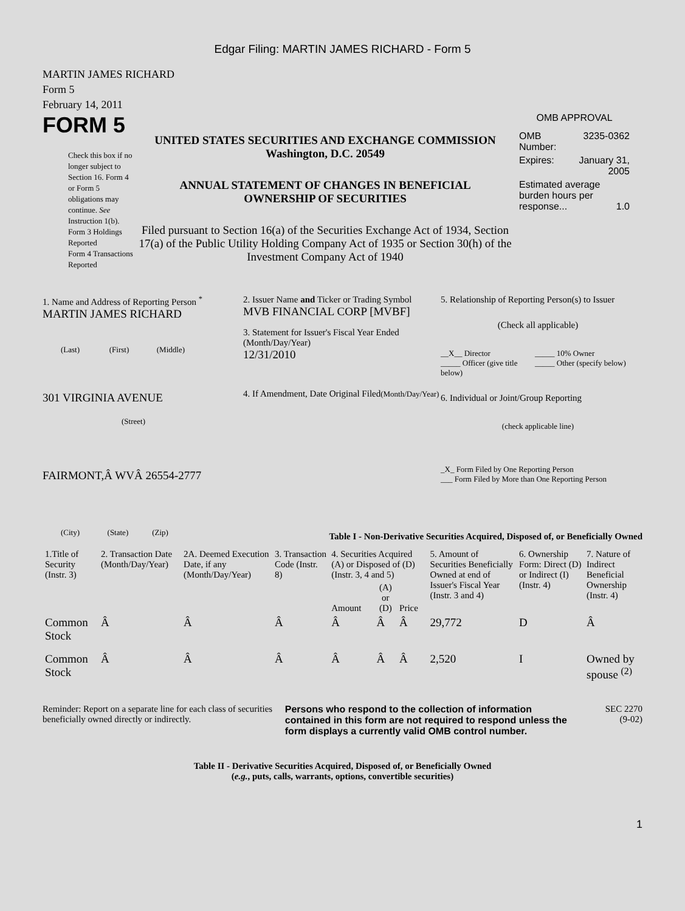Edgar Filing: MARTIN JAMES RICHARD - Form 5
MARTIN JAMES RICHARD
Form 5
February 14, 2011
FORM 5
Check this box if no longer subject to Section 16. Form 4 or Form 5 obligations may continue. See Instruction 1(b).
Form 3 Holdings Reported
Form 4 Transactions Reported
UNITED STATES SECURITIES AND EXCHANGE COMMISSION
Washington, D.C. 20549
ANNUAL STATEMENT OF CHANGES IN BENEFICIAL
OWNERSHIP OF SECURITIES
Filed pursuant to Section 16(a) of the Securities Exchange Act of 1934, Section 17(a) of the Public Utility Holding Company Act of 1935 or Section 30(h) of the Investment Company Act of 1940
OMB APPROVAL
| OMB Number: | 3235-0362 |
| Expires: | January 31, 2005 |
| Estimated average burden hours per response... 1.0 | |
1. Name and Address of Reporting Person <sup>*</sup>
MARTIN JAMES RICHARD
(Last) (First) (Middle)
301 VIRGINIA AVENUE
(Street)
FAIRMONT,Â WVÂ 26554-2777
(City) (State) (Zip)
2. Issuer Name and Ticker or Trading Symbol
MVB FINANCIAL CORP [MVBF]
3. Statement for Issuer's Fiscal Year Ended (Month/Day/Year)
12/31/2010
4. If Amendment, Date Original Filed(Month/Day/Year)
5. Relationship of Reporting Person(s) to Issuer
(Check all applicable)
__X__ Director
_____ Officer (give title below)
_____ 10% Owner
_____ Other (specify below)
6. Individual or Joint/Group Reporting
(check applicable line)
_X_ Form Filed by One Reporting Person
___ Form Filed by More than One Reporting Person
Table I - Non-Derivative Securities Acquired, Disposed of, or Beneficially Owned
| 1.Title of Security (Instr. 3) | 2. Transaction Date (Month/Day/Year) | 2A. Deemed Execution Date, if any (Month/Day/Year) | 3. Transaction Code (Instr. 8) | 4. Securities Acquired (A) or Disposed of (D) (Instr. 3, 4 and 5) | | | 5. Amount of Securities Beneficially Owned at end of Issuer's Fiscal Year (Instr. 3 and 4) | 6. Ownership Form: Direct (D) or Indirect (I) (Instr. 4) | 7. Nature of Indirect Beneficial Ownership (Instr. 4) |
| --- | --- | --- | --- | --- | --- | --- | --- | --- | --- |
| | | | | Amount | (A) or (D) | Price | | | |
| Common Stock | Â | Â | Â | Â | Â | Â | 29,772 | D | Â |
| Common Stock | Â | Â | Â | Â | Â | Â | 2,520 | I | Owned by spouse <sup>(2)</sup> |
Reminder: Report on a separate line for each class of securities beneficially owned directly or indirectly.
Persons who respond to the collection of information contained in this form are not required to respond unless the form displays a currently valid OMB control number.
SEC 2270
(9-02)
Table II - Derivative Securities Acquired, Disposed of, or Beneficially Owned
(e.g., puts, calls, warrants, options, convertible securities)
1